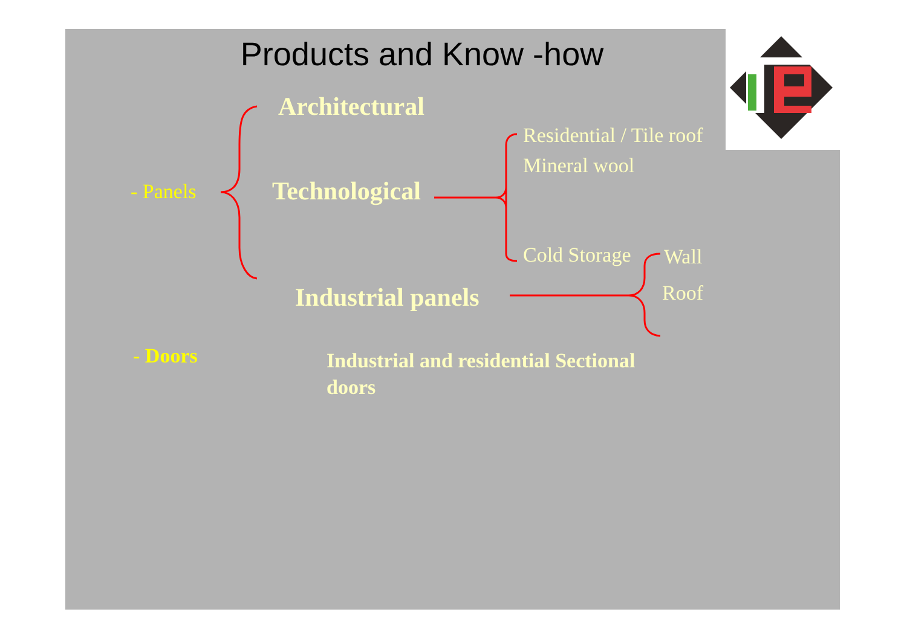Products and Know -how
Architectural
Residential / Tile roof
Mineral wool
- Panels Technological
Cold Storage Wall
Roof
Industrial panels
- Doors
Industrial and residential Sectional
doors